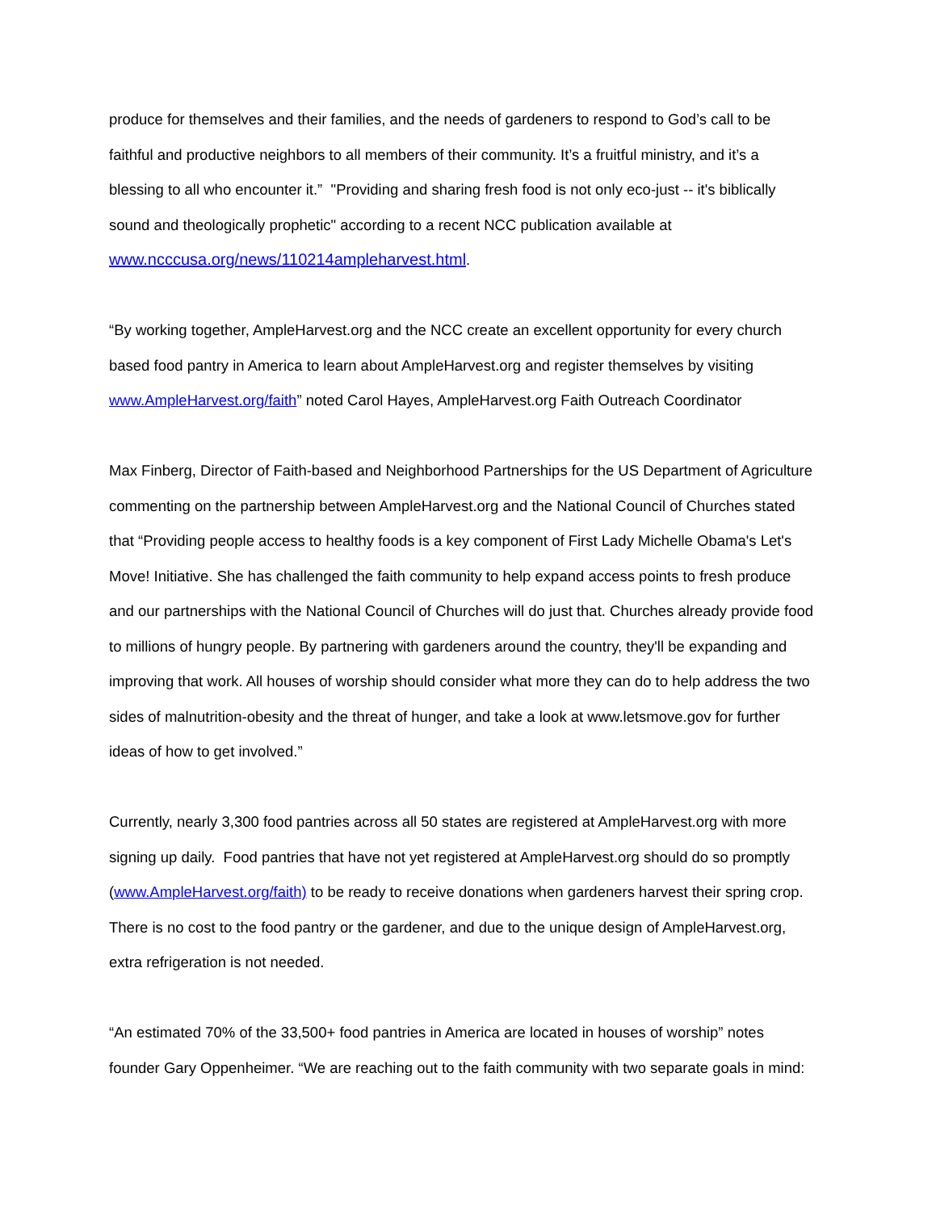produce for themselves and their families, and the needs of gardeners to respond to God’s call to be faithful and productive neighbors to all members of their community. It’s a fruitful ministry, and it’s a blessing to all who encounter it.” "Providing and sharing fresh food is not only eco-just -- it's biblically sound and theologically prophetic" according to a recent NCC publication available at www.ncccusa.org/news/110214ampleharvest.html.
“By working together, AmpleHarvest.org and the NCC create an excellent opportunity for every church based food pantry in America to learn about AmpleHarvest.org and register themselves by visiting www.AmpleHarvest.org/faith” noted Carol Hayes, AmpleHarvest.org Faith Outreach Coordinator
Max Finberg, Director of Faith-based and Neighborhood Partnerships for the US Department of Agriculture commenting on the partnership between AmpleHarvest.org and the National Council of Churches stated that “Providing people access to healthy foods is a key component of First Lady Michelle Obama's Let's Move! Initiative. She has challenged the faith community to help expand access points to fresh produce and our partnerships with the National Council of Churches will do just that. Churches already provide food to millions of hungry people. By partnering with gardeners around the country, they'll be expanding and improving that work. All houses of worship should consider what more they can do to help address the two sides of malnutrition-obesity and the threat of hunger, and take a look at www.letsmove.gov for further ideas of how to get involved.”
Currently, nearly 3,300 food pantries across all 50 states are registered at AmpleHarvest.org with more signing up daily. Food pantries that have not yet registered at AmpleHarvest.org should do so promptly (www.AmpleHarvest.org/faith) to be ready to receive donations when gardeners harvest their spring crop. There is no cost to the food pantry or the gardener, and due to the unique design of AmpleHarvest.org, extra refrigeration is not needed.
“An estimated 70% of the 33,500+ food pantries in America are located in houses of worship” notes founder Gary Oppenheimer. “We are reaching out to the faith community with two separate goals in mind: